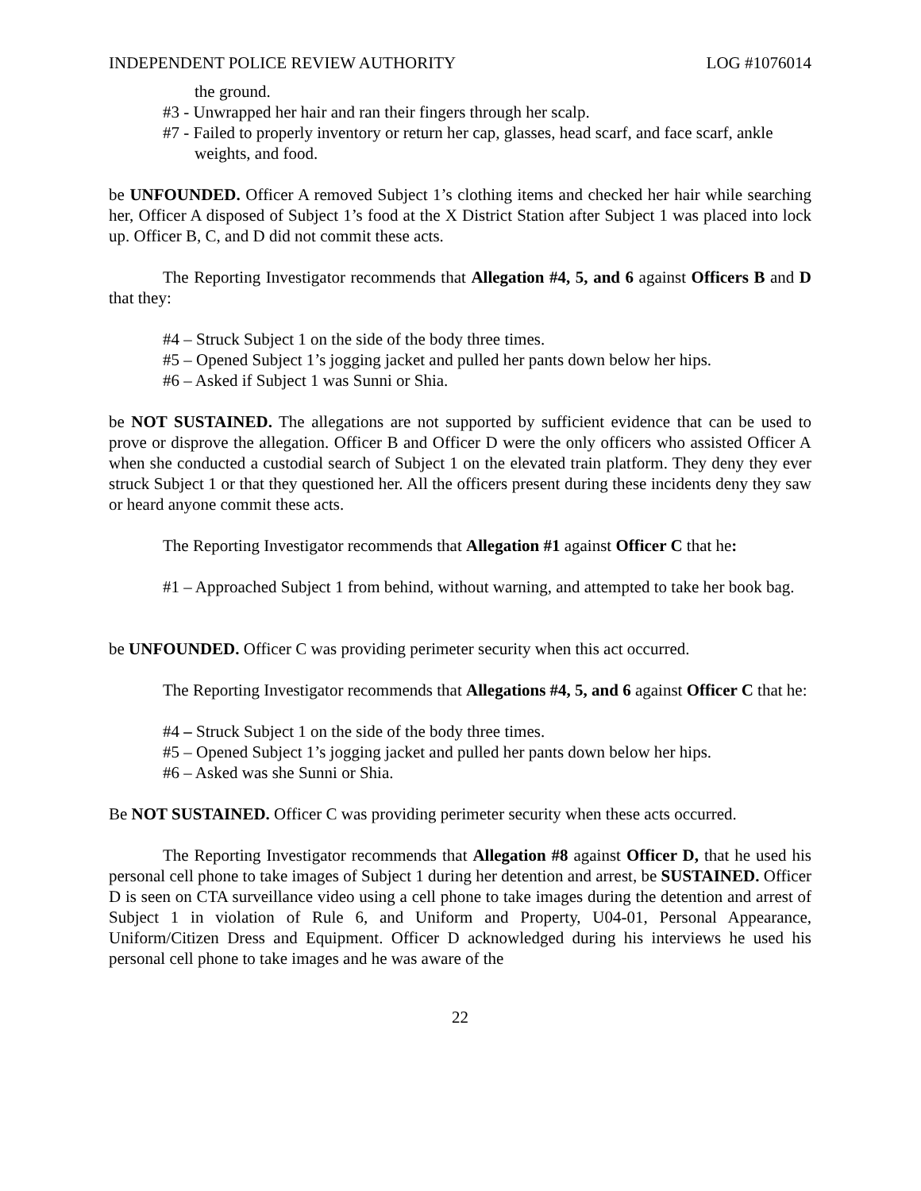INDEPENDENT POLICE REVIEW AUTHORITY LOG #1076014
the ground.
#3 - Unwrapped her hair and ran their fingers through her scalp.
#7 - Failed to properly inventory or return her cap, glasses, head scarf, and face scarf, ankle weights, and food.
be UNFOUNDED. Officer A removed Subject 1’s clothing items and checked her hair while searching her, Officer A disposed of Subject 1’s food at the X District Station after Subject 1 was placed into lock up. Officer B, C, and D did not commit these acts.
The Reporting Investigator recommends that Allegation #4, 5, and 6 against Officers B and D that they:
#4 – Struck Subject 1 on the side of the body three times.
#5 – Opened Subject 1’s jogging jacket and pulled her pants down below her hips.
#6 – Asked if Subject 1 was Sunni or Shia.
be NOT SUSTAINED. The allegations are not supported by sufficient evidence that can be used to prove or disprove the allegation. Officer B and Officer D were the only officers who assisted Officer A when she conducted a custodial search of Subject 1 on the elevated train platform. They deny they ever struck Subject 1 or that they questioned her. All the officers present during these incidents deny they saw or heard anyone commit these acts.
The Reporting Investigator recommends that Allegation #1 against Officer C that he:
#1 – Approached Subject 1 from behind, without warning, and attempted to take her book bag.
be UNFOUNDED. Officer C was providing perimeter security when this act occurred.
The Reporting Investigator recommends that Allegations #4, 5, and 6 against Officer C that he:
#4 – Struck Subject 1 on the side of the body three times.
#5 – Opened Subject 1’s jogging jacket and pulled her pants down below her hips.
#6 – Asked was she Sunni or Shia.
Be NOT SUSTAINED. Officer C was providing perimeter security when these acts occurred.
The Reporting Investigator recommends that Allegation #8 against Officer D, that he used his personal cell phone to take images of Subject 1 during her detention and arrest, be SUSTAINED. Officer D is seen on CTA surveillance video using a cell phone to take images during the detention and arrest of Subject 1 in violation of Rule 6, and Uniform and Property, U04-01, Personal Appearance, Uniform/Citizen Dress and Equipment. Officer D acknowledged during his interviews he used his personal cell phone to take images and he was aware of the
22